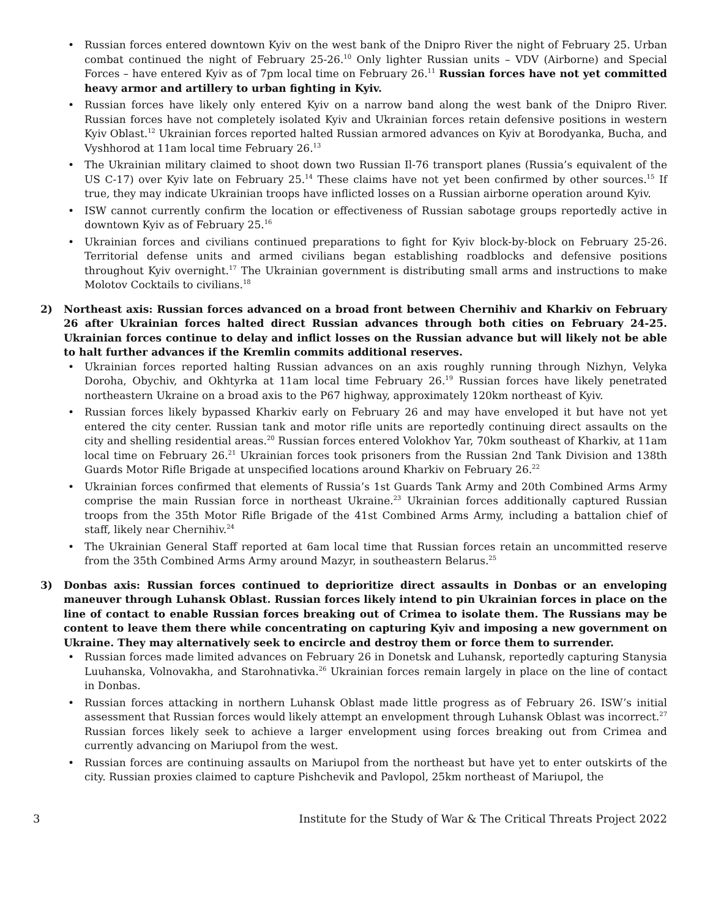• Russian forces entered downtown Kyiv on the west bank of the Dnipro River the night of February 25. Urban combat continued the night of February 25-26.<sup>10</sup> Only lighter Russian units – VDV (Airborne) and Special Forces – have entered Kyiv as of 7pm local time on February 26.<sup>11</sup> Russian forces have not yet committed heavy armor and artillery to urban fighting in Kyiv.
• Russian forces have likely only entered Kyiv on a narrow band along the west bank of the Dnipro River. Russian forces have not completely isolated Kyiv and Ukrainian forces retain defensive positions in western Kyiv Oblast.<sup>12</sup> Ukrainian forces reported halted Russian armored advances on Kyiv at Borodyanka, Bucha, and Vyshhorod at 11am local time February 26.<sup>13</sup>
• The Ukrainian military claimed to shoot down two Russian Il-76 transport planes (Russia’s equivalent of the US C-17) over Kyiv late on February 25.<sup>14</sup> These claims have not yet been confirmed by other sources.<sup>15</sup> If true, they may indicate Ukrainian troops have inflicted losses on a Russian airborne operation around Kyiv.
• ISW cannot currently confirm the location or effectiveness of Russian sabotage groups reportedly active in downtown Kyiv as of February 25.<sup>16</sup>
• Ukrainian forces and civilians continued preparations to fight for Kyiv block-by-block on February 25-26. Territorial defense units and armed civilians began establishing roadblocks and defensive positions throughout Kyiv overnight.<sup>17</sup> The Ukrainian government is distributing small arms and instructions to make Molotov Cocktails to civilians.<sup>18</sup>
2) Northeast axis: Russian forces advanced on a broad front between Chernihiv and Kharkiv on February 26 after Ukrainian forces halted direct Russian advances through both cities on February 24-25. Ukrainian forces continue to delay and inflict losses on the Russian advance but will likely not be able to halt further advances if the Kremlin commits additional reserves.
• Ukrainian forces reported halting Russian advances on an axis roughly running through Nizhyn, Velyka Doroha, Obychiv, and Okhtyrka at 11am local time February 26.<sup>19</sup> Russian forces have likely penetrated northeastern Ukraine on a broad axis to the P67 highway, approximately 120km northeast of Kyiv.
• Russian forces likely bypassed Kharkiv early on February 26 and may have enveloped it but have not yet entered the city center. Russian tank and motor rifle units are reportedly continuing direct assaults on the city and shelling residential areas.<sup>20</sup> Russian forces entered Volokhov Yar, 70km southeast of Kharkiv, at 11am local time on February 26.<sup>21</sup> Ukrainian forces took prisoners from the Russian 2nd Tank Division and 138th Guards Motor Rifle Brigade at unspecified locations around Kharkiv on February 26.<sup>22</sup>
• Ukrainian forces confirmed that elements of Russia’s 1st Guards Tank Army and 20th Combined Arms Army comprise the main Russian force in northeast Ukraine.<sup>23</sup> Ukrainian forces additionally captured Russian troops from the 35th Motor Rifle Brigade of the 41st Combined Arms Army, including a battalion chief of staff, likely near Chernihiv.<sup>24</sup>
• The Ukrainian General Staff reported at 6am local time that Russian forces retain an uncommitted reserve from the 35th Combined Arms Army around Mazyr, in southeastern Belarus.<sup>25</sup>
3) Donbas axis: Russian forces continued to deprioritize direct assaults in Donbas or an enveloping maneuver through Luhansk Oblast. Russian forces likely intend to pin Ukrainian forces in place on the line of contact to enable Russian forces breaking out of Crimea to isolate them. The Russians may be content to leave them there while concentrating on capturing Kyiv and imposing a new government on Ukraine. They may alternatively seek to encircle and destroy them or force them to surrender.
• Russian forces made limited advances on February 26 in Donetsk and Luhansk, reportedly capturing Stanysia Luuhanska, Volnovakha, and Starohnativka.<sup>26</sup> Ukrainian forces remain largely in place on the line of contact in Donbas.
• Russian forces attacking in northern Luhansk Oblast made little progress as of February 26. ISW’s initial assessment that Russian forces would likely attempt an envelopment through Luhansk Oblast was incorrect.<sup>27</sup> Russian forces likely seek to achieve a larger envelopment using forces breaking out from Crimea and currently advancing on Mariupol from the west.
• Russian forces are continuing assaults on Mariupol from the northeast but have yet to enter outskirts of the city. Russian proxies claimed to capture Pishchevik and Pavlopol, 25km northeast of Mariupol, the
3 Institute for the Study of War & The Critical Threats Project 2022